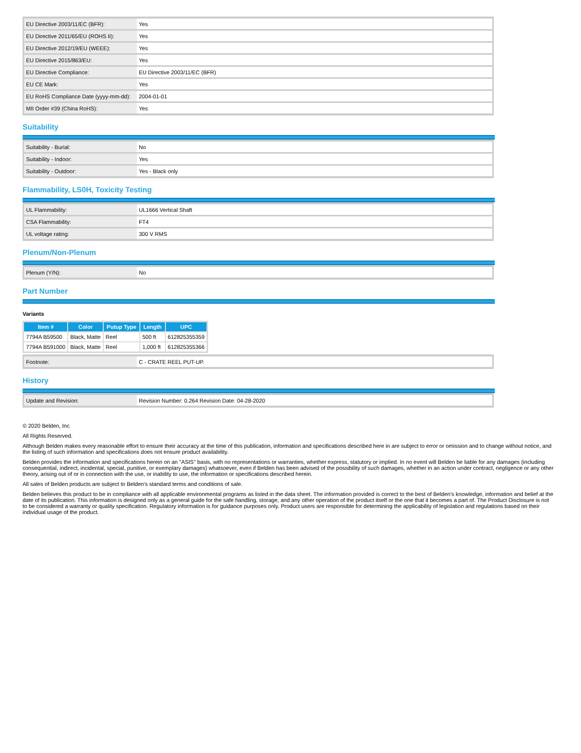| EU Directive 2003/11/EC (BFR): | Yes |
| EU Directive 2011/65/EU (ROHS II): | Yes |
| EU Directive 2012/19/EU (WEEE): | Yes |
| EU Directive 2015/863/EU: | Yes |
| EU Directive Compliance: | EU Directive 2003/11/EC (BFR) |
| EU CE Mark: | Yes |
| EU RoHS Compliance Date (yyyy-mm-dd): | 2004-01-01 |
| MII Order #39 (China RoHS): | Yes |
Suitability
| Suitability - Burial: | No |
| Suitability - Indoor: | Yes |
| Suitability - Outdoor: | Yes - Black only |
Flammability, LS0H, Toxicity Testing
| UL Flammability: | UL1666 Vertical Shaft |
| CSA Flammability: | FT4 |
| UL voltage rating: | 300 V RMS |
Plenum/Non-Plenum
| Plenum (Y/N): | No |
Part Number
Variants
| Item # | Color | Putup Type | Length | UPC |
| --- | --- | --- | --- | --- |
| 7794A B59500 | Black, Matte | Reel | 500 ft | 612825355359 |
| 7794A B591000 | Black, Matte | Reel | 1,000 ft | 612825355366 |
| Footnote: | C - CRATE REEL PUT-UP. |
History
| Update and Revision: | Revision Number: 0.264 Revision Date: 04-28-2020 |
© 2020 Belden, Inc
All Rights Reserved.
Although Belden makes every reasonable effort to ensure their accuracy at the time of this publication, information and specifications described here in are subject to error or omission and to change without notice, and the listing of such information and specifications does not ensure product availability.
Belden provides the information and specifications herein on an "ASIS" basis, with no representations or warranties, whether express, statutory or implied. In no event will Belden be liable for any damages (including consequential, indirect, incidental, special, punitive, or exemplary damages) whatsoever, even if Belden has been advised of the possibility of such damages, whether in an action under contract, negligence or any other theory, arising out of or in connection with the use, or inability to use, the information or specifications described herein.
All sales of Belden products are subject to Belden's standard terms and conditions of sale.
Belden believes this product to be in compliance with all applicable environmental programs as listed in the data sheet. The information provided is correct to the best of Belden's knowledge, information and belief at the date of its publication. This information is designed only as a general guide for the safe handling, storage, and any other operation of the product itself or the one that it becomes a part of. The Product Disclosure is not to be considered a warranty or quality specification. Regulatory information is for guidance purposes only. Product users are responsible for determining the applicability of legislation and regulations based on their individual usage of the product.